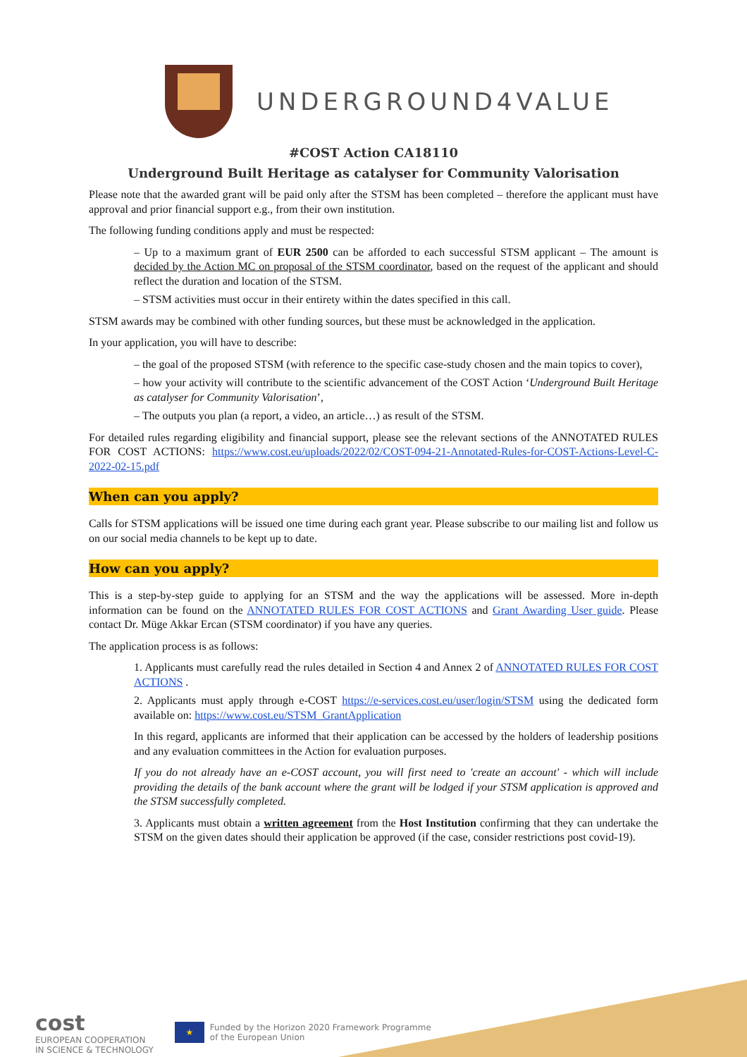UNDERGROUND4VALUE
#COST Action CA18110
Underground Built Heritage as catalyser for Community Valorisation
Please note that the awarded grant will be paid only after the STSM has been completed – therefore the applicant must have approval and prior financial support e.g., from their own institution.
The following funding conditions apply and must be respected:
– Up to a maximum grant of EUR 2500 can be afforded to each successful STSM applicant – The amount is decided by the Action MC on proposal of the STSM coordinator, based on the request of the applicant and should reflect the duration and location of the STSM.
– STSM activities must occur in their entirety within the dates specified in this call.
STSM awards may be combined with other funding sources, but these must be acknowledged in the application.
In your application, you will have to describe:
– the goal of the proposed STSM (with reference to the specific case-study chosen and the main topics to cover),
– how your activity will contribute to the scientific advancement of the COST Action ‘Underground Built Heritage as catalyser for Community Valorisation’,
– The outputs you plan (a report, a video, an article…) as result of the STSM.
For detailed rules regarding eligibility and financial support, please see the relevant sections of the ANNOTATED RULES FOR COST ACTIONS: https://www.cost.eu/uploads/2022/02/COST-094-21-Annotated-Rules-for-COST-Actions-Level-C-2022-02-15.pdf
When can you apply?
Calls for STSM applications will be issued one time during each grant year. Please subscribe to our mailing list and follow us on our social media channels to be kept up to date.
How can you apply?
This is a step-by-step guide to applying for an STSM and the way the applications will be assessed. More in-depth information can be found on the ANNOTATED RULES FOR COST ACTIONS and Grant Awarding User guide. Please contact Dr. Müge Akkar Ercan (STSM coordinator) if you have any queries.
The application process is as follows:
1. Applicants must carefully read the rules detailed in Section 4 and Annex 2 of ANNOTATED RULES FOR COST ACTIONS .
2. Applicants must apply through e-COST https://e-services.cost.eu/user/login/STSM using the dedicated form available on: https://www.cost.eu/STSM_GrantApplication
In this regard, applicants are informed that their application can be accessed by the holders of leadership positions and any evaluation committees in the Action for evaluation purposes.
If you do not already have an e-COST account, you will first need to 'create an account' - which will include providing the details of the bank account where the grant will be lodged if your STSM application is approved and the STSM successfully completed.
3. Applicants must obtain a written agreement from the Host Institution confirming that they can undertake the STSM on the given dates should their application be approved (if the case, consider restrictions post covid-19).
cost
EUROPEAN COOPERATION
IN SCIENCE & TECHNOLOGY
★ Funded by the Horizon 2020 Framework Programme
of the European Union